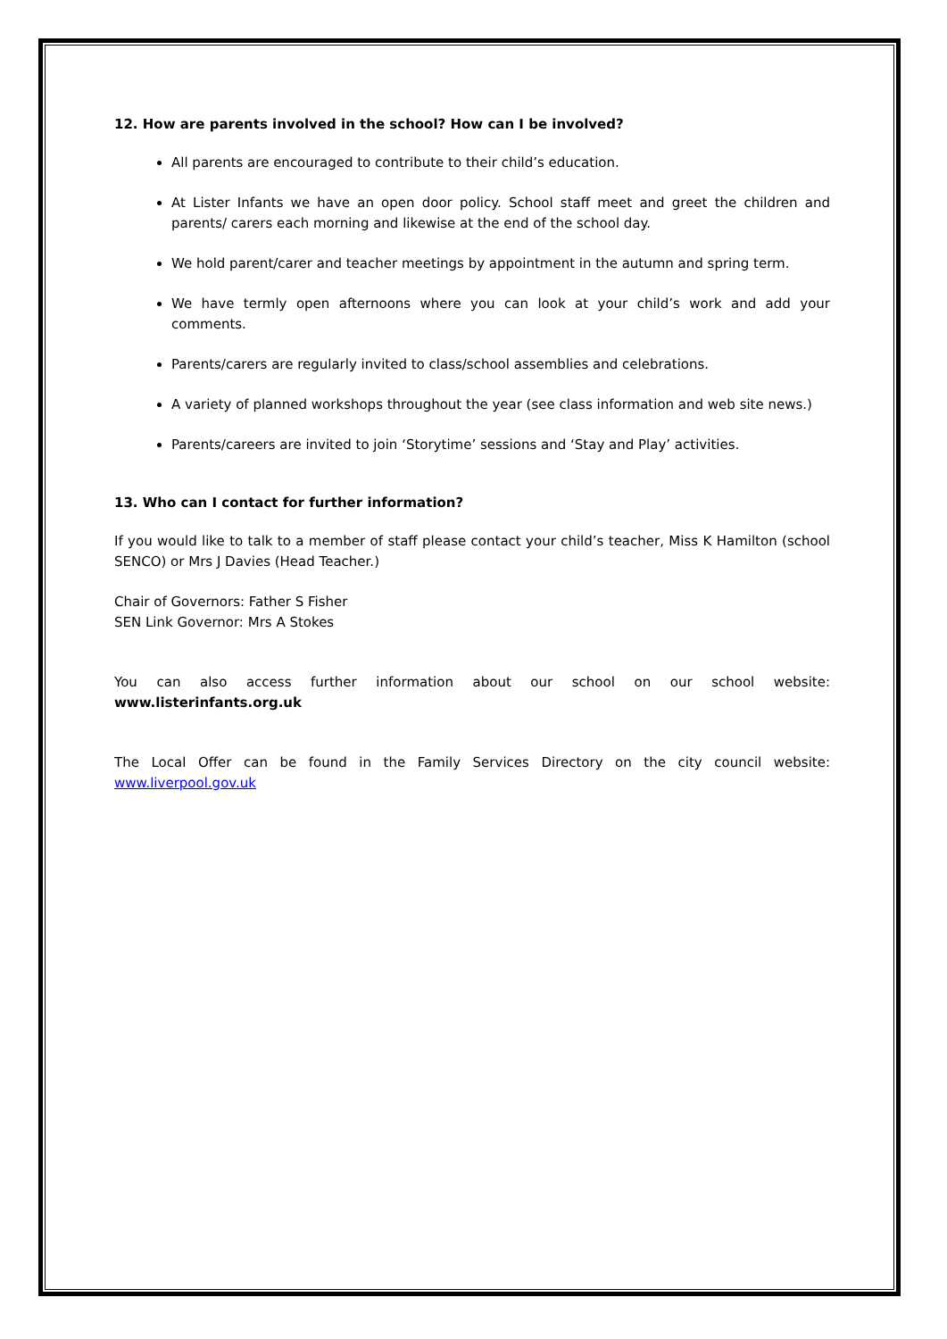12. How are parents involved in the school? How can I be involved?
All parents are encouraged to contribute to their child’s education.
At Lister Infants we have an open door policy. School staff meet and greet the children and parents/ carers each morning and likewise at the end of the school day.
We hold parent/carer and teacher meetings by appointment in the autumn and spring term.
We have termly open afternoons where you can look at your child’s work and add your comments.
Parents/carers are regularly invited to class/school assemblies and celebrations.
A variety of planned workshops throughout the year (see class information and web site news.)
Parents/careers are invited to join ‘Storytime’ sessions and ‘Stay and Play’ activities.
13. Who can I contact for further information?
If you would like to talk to a member of staff please contact your child’s teacher, Miss K Hamilton (school SENCO) or Mrs J Davies (Head Teacher.)
Chair of Governors: Father S Fisher
SEN Link Governor: Mrs A Stokes
You can also access further information about our school on our school website: www.listerinfants.org.uk
The Local Offer can be found in the Family Services Directory on the city council website: www.liverpool.gov.uk